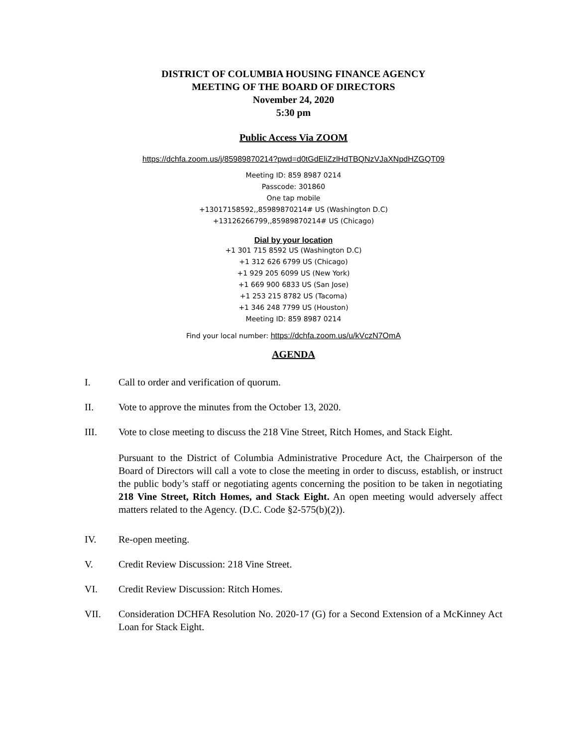DISTRICT OF COLUMBIA HOUSING FINANCE AGENCY
MEETING OF THE BOARD OF DIRECTORS
November 24, 2020
5:30 pm
Public Access Via ZOOM
https://dchfa.zoom.us/j/85989870214?pwd=d0tGdEliZzlHdTBQNzVJaXNpdHZGQT09
Meeting ID: 859 8987 0214
Passcode: 301860
One tap mobile
+13017158592,,85989870214# US (Washington D.C)
+13126266799,,85989870214# US (Chicago)
Dial by your location
+1 301 715 8592 US (Washington D.C)
+1 312 626 6799 US (Chicago)
+1 929 205 6099 US (New York)
+1 669 900 6833 US (San Jose)
+1 253 215 8782 US (Tacoma)
+1 346 248 7799 US (Houston)
Meeting ID: 859 8987 0214
Find your local number: https://dchfa.zoom.us/u/kVczN7OmA
AGENDA
I. Call to order and verification of quorum.
II. Vote to approve the minutes from the October 13, 2020.
III. Vote to close meeting to discuss the 218 Vine Street, Ritch Homes, and Stack Eight.
Pursuant to the District of Columbia Administrative Procedure Act, the Chairperson of the Board of Directors will call a vote to close the meeting in order to discuss, establish, or instruct the public body’s staff or negotiating agents concerning the position to be taken in negotiating 218 Vine Street, Ritch Homes, and Stack Eight. An open meeting would adversely affect matters related to the Agency. (D.C. Code §2-575(b)(2)).
IV. Re-open meeting.
V. Credit Review Discussion: 218 Vine Street.
VI. Credit Review Discussion: Ritch Homes.
VII. Consideration DCHFA Resolution No. 2020-17 (G) for a Second Extension of a McKinney Act Loan for Stack Eight.